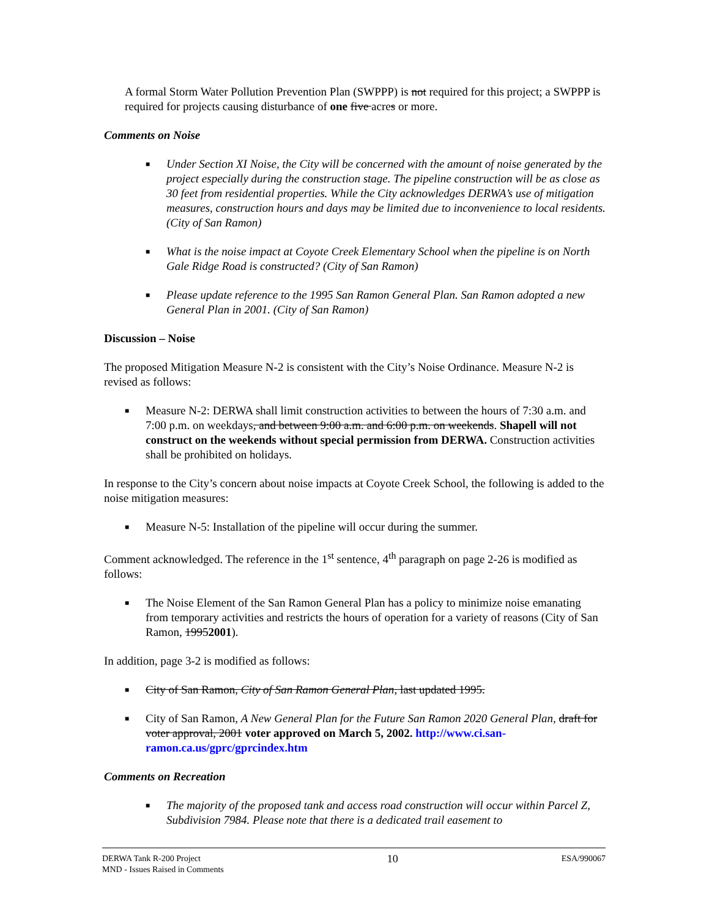A formal Storm Water Pollution Prevention Plan (SWPPP) is not required for this project; a SWPPP is required for projects causing disturbance of one five acres or more.
Comments on Noise
■ Under Section XI Noise, the City will be concerned with the amount of noise generated by the project especially during the construction stage. The pipeline construction will be as close as 30 feet from residential properties. While the City acknowledges DERWA’s use of mitigation measures, construction hours and days may be limited due to inconvenience to local residents. (City of San Ramon)
■ What is the noise impact at Coyote Creek Elementary School when the pipeline is on North Gale Ridge Road is constructed? (City of San Ramon)
■ Please update reference to the 1995 San Ramon General Plan. San Ramon adopted a new General Plan in 2001. (City of San Ramon)
Discussion – Noise
The proposed Mitigation Measure N-2 is consistent with the City’s Noise Ordinance. Measure N-2 is revised as follows:
■ Measure N-2: DERWA shall limit construction activities to between the hours of 7:30 a.m. and 7:00 p.m. on weekdays, and between 9:00 a.m. and 6:00 p.m. on weekends. Shapell will not construct on the weekends without special permission from DERWA. Construction activities shall be prohibited on holidays.
In response to the City’s concern about noise impacts at Coyote Creek School, the following is added to the noise mitigation measures:
■ Measure N-5: Installation of the pipeline will occur during the summer.
Comment acknowledged. The reference in the 1<sup>st</sup> sentence, 4<sup>th</sup> paragraph on page 2-26 is modified as follows:
■ The Noise Element of the San Ramon General Plan has a policy to minimize noise emanating from temporary activities and restricts the hours of operation for a variety of reasons (City of San Ramon, 19952001).
In addition, page 3-2 is modified as follows:
■ City of San Ramon, City of San Ramon General Plan, last updated 1995.
■ City of San Ramon, A New General Plan for the Future San Ramon 2020 General Plan, draft for voter approval, 2001 voter approved on March 5, 2002. http://www.ci.san-ramon.ca.us/gprc/gprcindex.htm
Comments on Recreation
■ The majority of the proposed tank and access road construction will occur within Parcel Z, Subdivision 7984. Please note that there is a dedicated trail easement to
DERWA Tank R-200 Project
MND - Issues Raised in Comments
10
ESA/990067